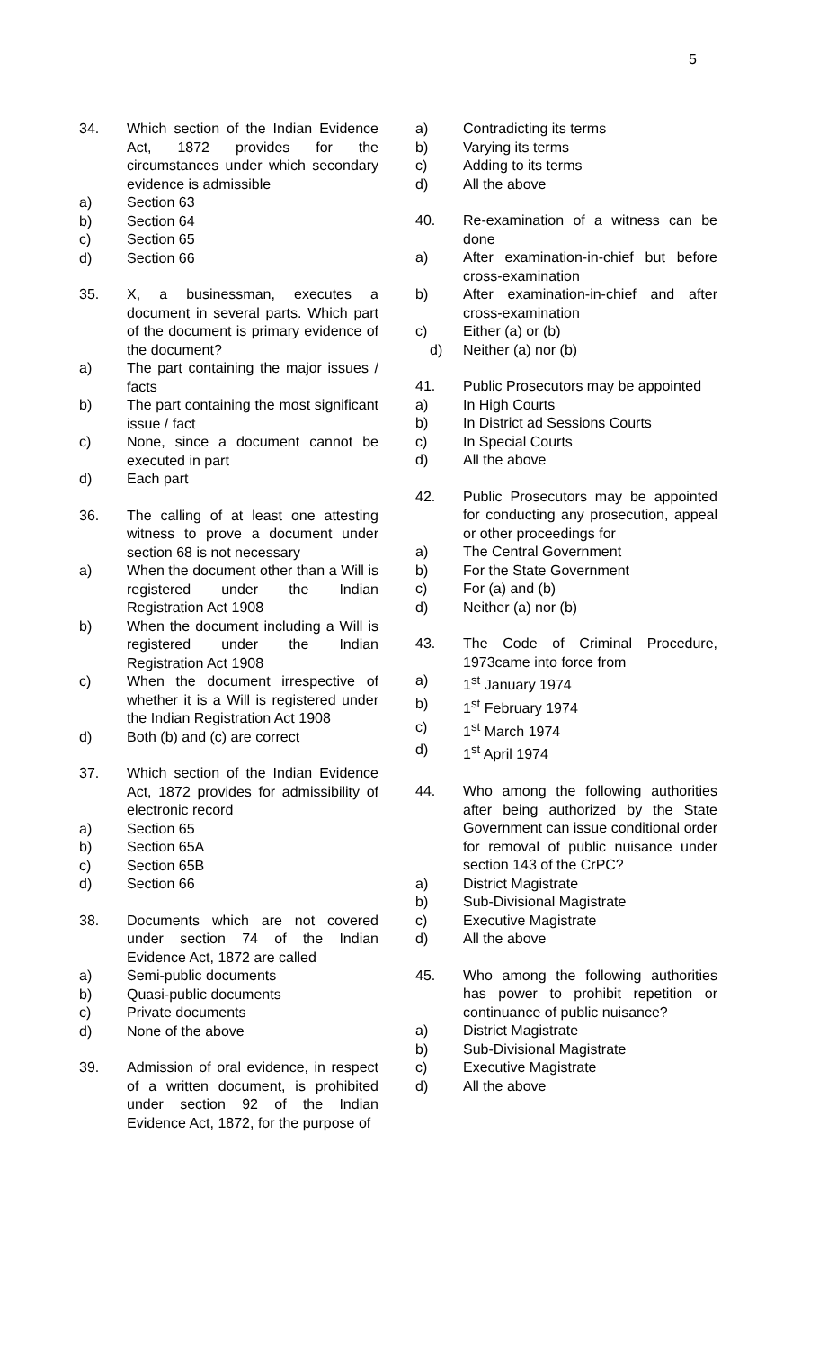5
34. Which section of the Indian Evidence Act, 1872 provides for the circumstances under which secondary evidence is admissible
a) Section 63
b) Section 64
c) Section 65
d) Section 66
35. X, a businessman, executes a document in several parts. Which part of the document is primary evidence of the document?
a) The part containing the major issues / facts
b) The part containing the most significant issue / fact
c) None, since a document cannot be executed in part
d) Each part
36. The calling of at least one attesting witness to prove a document under section 68 is not necessary
a) When the document other than a Will is registered under the Indian Registration Act 1908
b) When the document including a Will is registered under the Indian Registration Act 1908
c) When the document irrespective of whether it is a Will is registered under the Indian Registration Act 1908
d) Both (b) and (c) are correct
37. Which section of the Indian Evidence Act, 1872 provides for admissibility of electronic record
a) Section 65
b) Section 65A
c) Section 65B
d) Section 66
38. Documents which are not covered under section 74 of the Indian Evidence Act, 1872 are called
a) Semi-public documents
b) Quasi-public documents
c) Private documents
d) None of the above
39. Admission of oral evidence, in respect of a written document, is prohibited under section 92 of the Indian Evidence Act, 1872, for the purpose of
a) Contradicting its terms
b) Varying its terms
c) Adding to its terms
d) All the above
40. Re-examination of a witness can be done
a) After examination-in-chief but before cross-examination
b) After examination-in-chief and after cross-examination
c) Either (a) or (b)
d) Neither (a) nor (b)
41. Public Prosecutors may be appointed
a) In High Courts
b) In District ad Sessions Courts
c) In Special Courts
d) All the above
42. Public Prosecutors may be appointed for conducting any prosecution, appeal or other proceedings for
a) The Central Government
b) For the State Government
c) For (a) and (b)
d) Neither (a) nor (b)
43. The Code of Criminal Procedure, 1973came into force from
a) 1<sup>st</sup> January 1974
b) 1<sup>st</sup> February 1974
c) 1<sup>st</sup> March 1974
d) 1<sup>st</sup> April 1974
44. Who among the following authorities after being authorized by the State Government can issue conditional order for removal of public nuisance under section 143 of the CrPC?
a) District Magistrate
b) Sub-Divisional Magistrate
c) Executive Magistrate
d) All the above
45. Who among the following authorities has power to prohibit repetition or continuance of public nuisance?
a) District Magistrate
b) Sub-Divisional Magistrate
c) Executive Magistrate
d) All the above